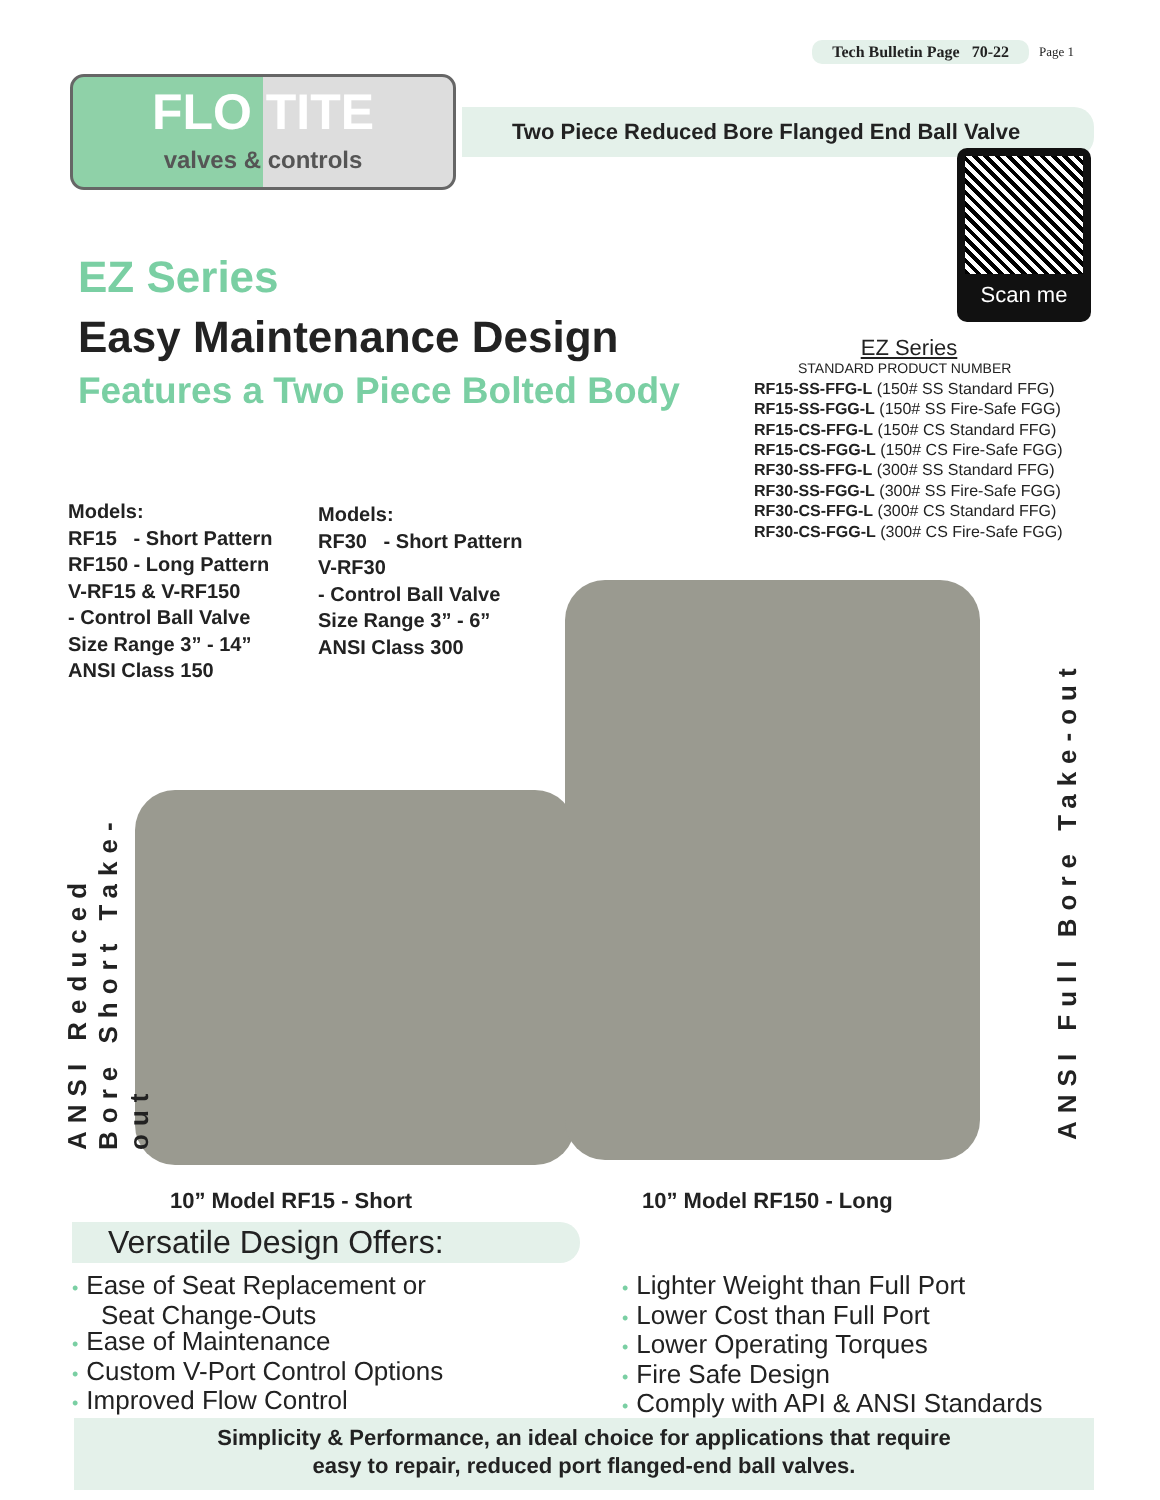Tech Bulletin Page 70-22 Page 1
FLO TITE
valves & controls
Two Piece Reduced Bore Flanged End Ball Valve
Scan me
EZ Series
Easy Maintenance Design
Features a Two Piece Bolted Body
EZ Series
STANDARD PRODUCT NUMBER
RF15-SS-FFG-L (150# SS Standard FFG)
RF15-SS-FGG-L (150# SS Fire-Safe FGG)
RF15-CS-FFG-L (150# CS Standard FFG)
RF15-CS-FGG-L (150# CS Fire-Safe FGG)
RF30-SS-FFG-L (300# SS Standard FFG)
RF30-SS-FGG-L (300# SS Fire-Safe FGG)
RF30-CS-FFG-L (300# CS Standard FFG)
RF30-CS-FGG-L (300# CS Fire-Safe FGG)
Models:
RF15 - Short Pattern
RF150 - Long Pattern
V-RF15 & V-RF150
- Control Ball Valve
Size Range 3” - 14”
ANSI Class 150
Models:
RF30 - Short Pattern
V-RF30
- Control Ball Valve
Size Range 3” - 6”
ANSI Class 300
ANSI Reduced Bore Short Take-out
ANSI Full Bore Take-out
10” Model RF15 - Short 10” Model RF150 - Long
Versatile Design Offers:
• Ease of Seat Replacement or
Seat Change-Outs
• Ease of Maintenance
• Custom V-Port Control Options
• Improved Flow Control
• Lighter Weight than Full Port
• Lower Cost than Full Port
• Lower Operating Torques
• Fire Safe Design
• Comply with API & ANSI Standards
Simplicity & Performance, an ideal choice for applications that require
easy to repair, reduced port flanged-end ball valves.